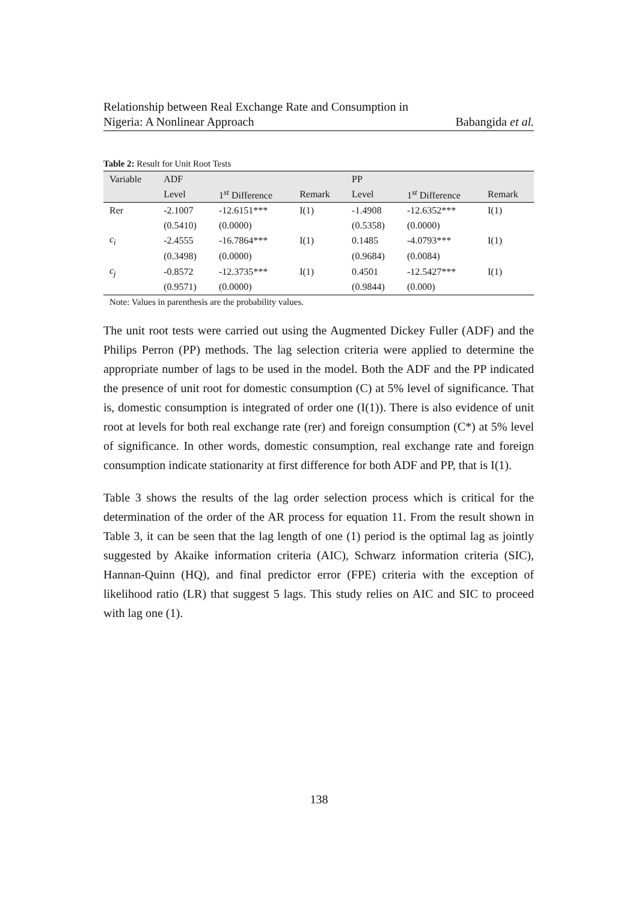Relationship between Real Exchange Rate and Consumption in
Nigeria: A Nonlinear Approach
Babangida et al.
Table 2: Result for Unit Root Tests
| Variable | ADF | | | PP | | |
| --- | --- | --- | --- | --- | --- | --- |
| | Level | 1<sup>st</sup> Difference | Remark | Level | 1<sup>st</sup> Difference | Remark |
| Rer | -2.1007 | -12.6151*** | I(1) | -1.4908 | -12.6352*** | I(1) |
| | (0.5410) | (0.0000) | | (0.5358) | (0.0000) | |
| c<sub>i</sub> | -2.4555 | -16.7864*** | I(1) | 0.1485 | -4.0793*** | I(1) |
| | (0.3498) | (0.0000) | | (0.9684) | (0.0084) | |
| c<sub>j</sub> | -0.8572 | -12.3735*** | I(1) | 0.4501 | -12.5427*** | I(1) |
| | (0.9571) | (0.0000) | | (0.9844) | (0.000) | |
Note: Values in parenthesis are the probability values.
The unit root tests were carried out using the Augmented Dickey Fuller (ADF) and the Philips Perron (PP) methods. The lag selection criteria were applied to determine the appropriate number of lags to be used in the model. Both the ADF and the PP indicated the presence of unit root for domestic consumption (C) at 5% level of significance. That is, domestic consumption is integrated of order one (I(1)). There is also evidence of unit root at levels for both real exchange rate (rer) and foreign consumption (C*) at 5% level of significance. In other words, domestic consumption, real exchange rate and foreign consumption indicate stationarity at first difference for both ADF and PP, that is I(1).
Table 3 shows the results of the lag order selection process which is critical for the determination of the order of the AR process for equation 11. From the result shown in Table 3, it can be seen that the lag length of one (1) period is the optimal lag as jointly suggested by Akaike information criteria (AIC), Schwarz information criteria (SIC), Hannan-Quinn (HQ), and final predictor error (FPE) criteria with the exception of likelihood ratio (LR) that suggest 5 lags. This study relies on AIC and SIC to proceed with lag one (1).
138